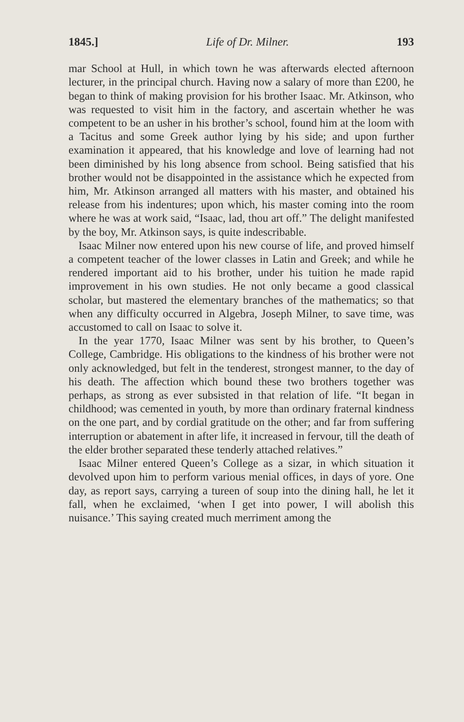1845.] Life of Dr. Milner. 193
mar School at Hull, in which town he was afterwards elected afternoon lecturer, in the principal church. Having now a salary of more than £200, he began to think of making provision for his brother Isaac. Mr. Atkinson, who was requested to visit him in the factory, and ascertain whether he was competent to be an usher in his brother’s school, found him at the loom with a Tacitus and some Greek author lying by his side; and upon further examination it appeared, that his knowledge and love of learning had not been diminished by his long absence from school. Being satisfied that his brother would not be disappointed in the assistance which he expected from him, Mr. Atkinson arranged all matters with his master, and obtained his release from his indentures; upon which, his master coming into the room where he was at work said, “Isaac, lad, thou art off.” The delight manifested by the boy, Mr. Atkinson says, is quite indescribable.
Isaac Milner now entered upon his new course of life, and proved himself a competent teacher of the lower classes in Latin and Greek; and while he rendered important aid to his brother, under his tuition he made rapid improvement in his own studies. He not only became a good classical scholar, but mastered the elementary branches of the mathematics; so that when any difficulty occurred in Algebra, Joseph Milner, to save time, was accustomed to call on Isaac to solve it.
In the year 1770, Isaac Milner was sent by his brother, to Queen’s College, Cambridge. His obligations to the kindness of his brother were not only acknowledged, but felt in the tenderest, strongest manner, to the day of his death. The affection which bound these two brothers together was perhaps, as strong as ever subsisted in that relation of life. “It began in childhood; was cemented in youth, by more than ordinary fraternal kindness on the one part, and by cordial gratitude on the other; and far from suffering interruption or abatement in after life, it increased in fervour, till the death of the elder brother separated these tenderly attached relatives.”
Isaac Milner entered Queen’s College as a sizar, in which situation it devolved upon him to perform various menial offices, in days of yore. One day, as report says, carrying a tureen of soup into the dining hall, he let it fall, when he exclaimed, ‘when I get into power, I will abolish this nuisance.’ This saying created much merriment among the